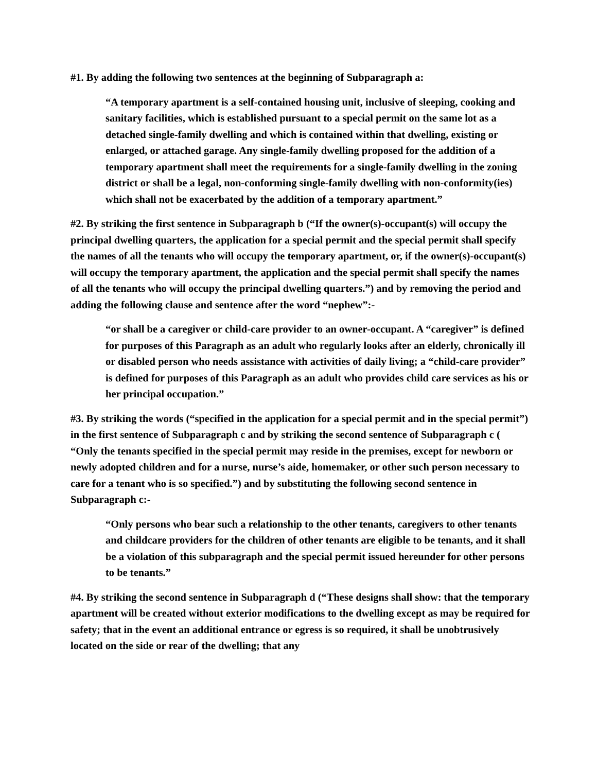#1. By adding the following two sentences at the beginning of Subparagraph a:
“A temporary apartment is a self-contained housing unit, inclusive of sleeping, cooking and sanitary facilities, which is established pursuant to a special permit on the same lot as a detached single-family dwelling and which is contained within that dwelling, existing or enlarged, or attached garage. Any single-family dwelling proposed for the addition of a temporary apartment shall meet the requirements for a single-family dwelling in the zoning district or shall be a legal, non-conforming single-family dwelling with non-conformity(ies) which shall not be exacerbated by the addition of a temporary apartment.”
#2. By striking the first sentence in Subparagraph b (“If the owner(s)-occupant(s) will occupy the principal dwelling quarters, the application for a special permit and the special permit shall specify the names of all the tenants who will occupy the temporary apartment, or, if the owner(s)-occupant(s) will occupy the temporary apartment, the application and the special permit shall specify the names of all the tenants who will occupy the principal dwelling quarters.”) and by removing the period and adding the following clause and sentence after the word “nephew”:-
“or shall be a caregiver or child-care provider to an owner-occupant. A “caregiver” is defined for purposes of this Paragraph as an adult who regularly looks after an elderly, chronically ill or disabled person who needs assistance with activities of daily living; a “child-care provider” is defined for purposes of this Paragraph as an adult who provides child care services as his or her principal occupation.”
#3. By striking the words (“specified in the application for a special permit and in the special permit”) in the first sentence of Subparagraph c and by striking the second sentence of Subparagraph c ( “Only the tenants specified in the special permit may reside in the premises, except for newborn or newly adopted children and for a nurse, nurse’s aide, homemaker, or other such person necessary to care for a tenant who is so specified.”) and by substituting the following second sentence in Subparagraph c:-
“Only persons who bear such a relationship to the other tenants, caregivers to other tenants and childcare providers for the children of other tenants are eligible to be tenants, and it shall be a violation of this subparagraph and the special permit issued hereunder for other persons to be tenants.”
#4. By striking the second sentence in Subparagraph d (“These designs shall show: that the temporary apartment will be created without exterior modifications to the dwelling except as may be required for safety; that in the event an additional entrance or egress is so required, it shall be unobtrusively located on the side or rear of the dwelling; that any